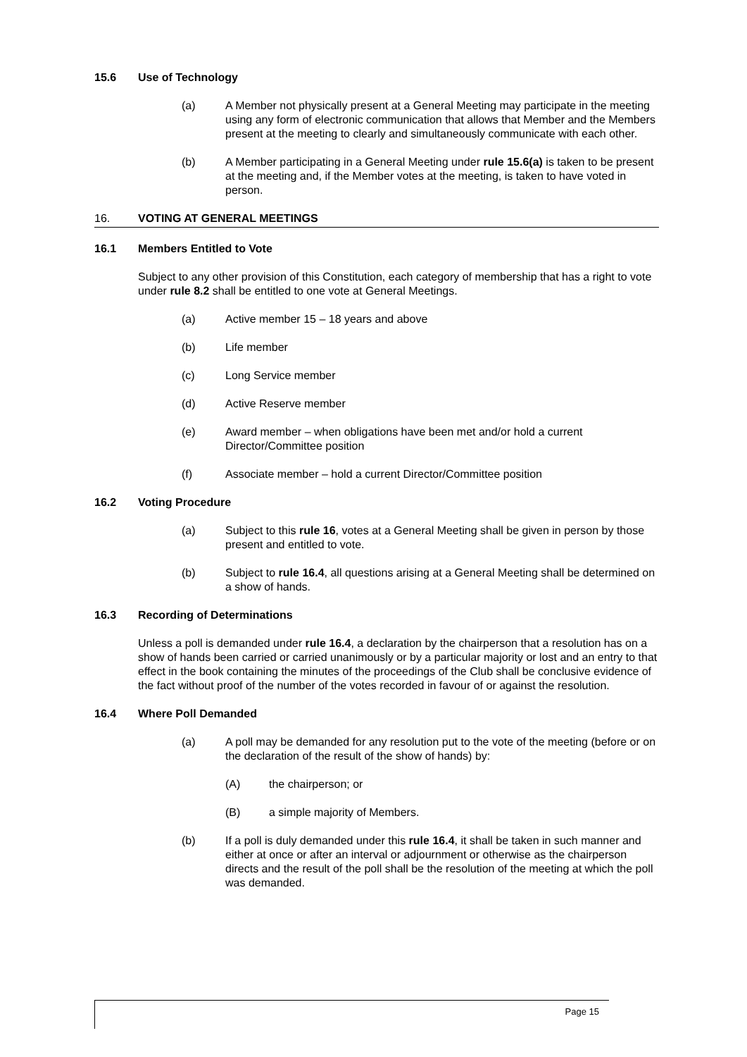15.6 Use of Technology
(a) A Member not physically present at a General Meeting may participate in the meeting using any form of electronic communication that allows that Member and the Members present at the meeting to clearly and simultaneously communicate with each other.
(b) A Member participating in a General Meeting under rule 15.6(a) is taken to be present at the meeting and, if the Member votes at the meeting, is taken to have voted in person.
16. VOTING AT GENERAL MEETINGS
16.1 Members Entitled to Vote
Subject to any other provision of this Constitution, each category of membership that has a right to vote under rule 8.2 shall be entitled to one vote at General Meetings.
(a) Active member 15 – 18 years and above
(b) Life member
(c) Long Service member
(d) Active Reserve member
(e) Award member – when obligations have been met and/or hold a current Director/Committee position
(f) Associate member – hold a current Director/Committee position
16.2 Voting Procedure
(a) Subject to this rule 16, votes at a General Meeting shall be given in person by those present and entitled to vote.
(b) Subject to rule 16.4, all questions arising at a General Meeting shall be determined on a show of hands.
16.3 Recording of Determinations
Unless a poll is demanded under rule 16.4, a declaration by the chairperson that a resolution has on a show of hands been carried or carried unanimously or by a particular majority or lost and an entry to that effect in the book containing the minutes of the proceedings of the Club shall be conclusive evidence of the fact without proof of the number of the votes recorded in favour of or against the resolution.
16.4 Where Poll Demanded
(a) A poll may be demanded for any resolution put to the vote of the meeting (before or on the declaration of the result of the show of hands) by:
(A) the chairperson; or
(B) a simple majority of Members.
(b) If a poll is duly demanded under this rule 16.4, it shall be taken in such manner and either at once or after an interval or adjournment or otherwise as the chairperson directs and the result of the poll shall be the resolution of the meeting at which the poll was demanded.
Page 15